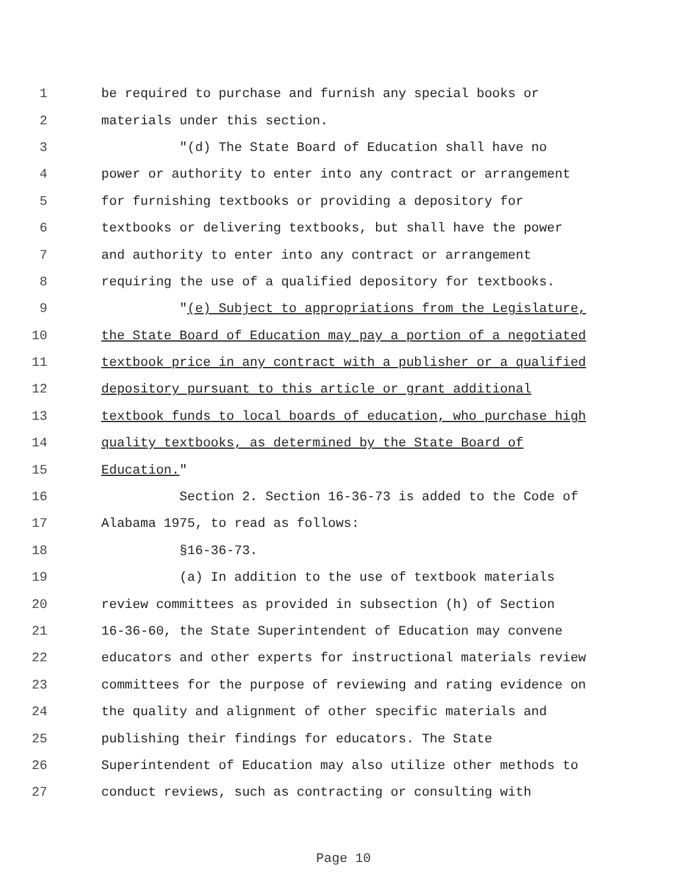1 be required to purchase and furnish any special books or
2 materials under this section.
3 "(d) The State Board of Education shall have no
4 power or authority to enter into any contract or arrangement
5 for furnishing textbooks or providing a depository for
6 textbooks or delivering textbooks, but shall have the power
7 and authority to enter into any contract or arrangement
8 requiring the use of a qualified depository for textbooks.
9 "(e) Subject to appropriations from the Legislature,
10 the State Board of Education may pay a portion of a negotiated
11 textbook price in any contract with a publisher or a qualified
12 depository pursuant to this article or grant additional
13 textbook funds to local boards of education, who purchase high
14 quality textbooks, as determined by the State Board of
15 Education."
16 Section 2. Section 16-36-73 is added to the Code of
17 Alabama 1975, to read as follows:
18 §16-36-73.
19 (a) In addition to the use of textbook materials
20 review committees as provided in subsection (h) of Section
21 16-36-60, the State Superintendent of Education may convene
22 educators and other experts for instructional materials review
23 committees for the purpose of reviewing and rating evidence on
24 the quality and alignment of other specific materials and
25 publishing their findings for educators. The State
26 Superintendent of Education may also utilize other methods to
27 conduct reviews, such as contracting or consulting with
Page 10